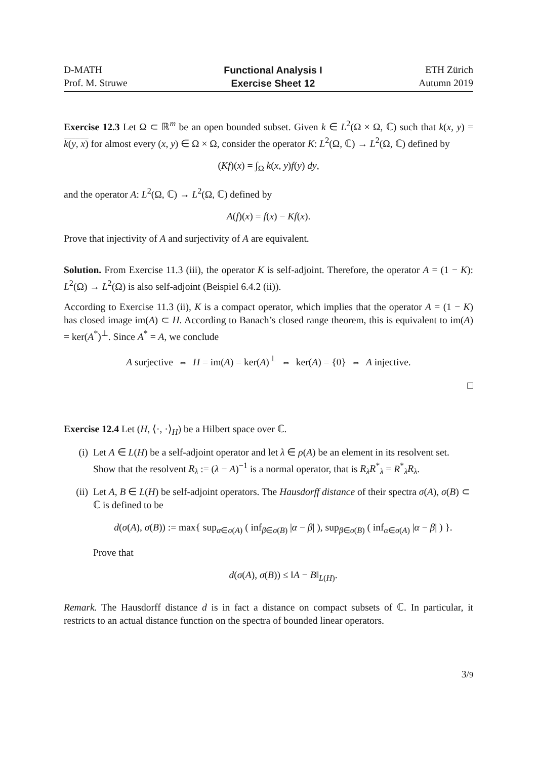D-MATH
Prof. M. Struwe
Functional Analysis I
Exercise Sheet 12
ETH Zürich
Autumn 2019
Exercise 12.3 Let Ω ⊂ ℝ<sup>m</sup> be an open bounded subset. Given k ∈ L<sup>2</sup>(Ω × Ω, ℂ) such that k(x, y) = k(y, x) for almost every (x, y) ∈ Ω × Ω, consider the operator K: L<sup>2</sup>(Ω, ℂ) → L<sup>2</sup>(Ω, ℂ) defined by
(Kf)(x) = ∫<sub>Ω</sub> k(x, y)f(y) dy,
and the operator A: L<sup>2</sup>(Ω, ℂ) → L<sup>2</sup>(Ω, ℂ) defined by
A(f)(x) = f(x) − Kf(x).
Prove that injectivity of A and surjectivity of A are equivalent.
Solution. From Exercise 11.3 (iii), the operator K is self-adjoint. Therefore, the operator A = (1 − K): L<sup>2</sup>(Ω) → L<sup>2</sup>(Ω) is also self-adjoint (Beispiel 6.4.2 (ii)).
According to Exercise 11.3 (ii), K is a compact operator, which implies that the operator A = (1 − K) has closed image im(A) ⊂ H. According to Banach’s closed range theorem, this is equivalent to im(A) = ker(A<sup>*</sup>)<sup>⊥</sup>. Since A<sup>*</sup> = A, we conclude
A surjective ⇔ H = im(A) = ker(A)<sup>⊥</sup> ⇔ ker(A) = {0} ⇔ A injective.
□
Exercise 12.4 Let (H, ⟨·, ·⟩<sub>H</sub>) be a Hilbert space over ℂ.
(i) Let A ∈ L(H) be a self-adjoint operator and let λ ∈ ρ(A) be an element in its resolvent set. Show that the resolvent R<sub>λ</sub> := (λ − A)<sup>−1</sup> is a normal operator, that is R<sub>λ</sub>R<sup>*</sup><sub>λ</sub> = R<sup>*</sup><sub>λ</sub>R<sub>λ</sub>.
(ii) Let A, B ∈ L(H) be self-adjoint operators. The Hausdorff distance of their spectra σ(A), σ(B) ⊂ ℂ is defined to be
d(σ(A), σ(B)) := max{ sup<sub>α∈σ(A)</sub> ( inf<sub>β∈σ(B)</sub> |α − β| ), sup<sub>β∈σ(B)</sub> ( inf<sub>α∈σ(A)</sub> |α − β| ) }.
Prove that
d(σ(A), σ(B)) ≤ ‖A − B‖<sub>L(H)</sub>.
Remark. The Hausdorff distance d is in fact a distance on compact subsets of ℂ. In particular, it restricts to an actual distance function on the spectra of bounded linear operators.
3/9